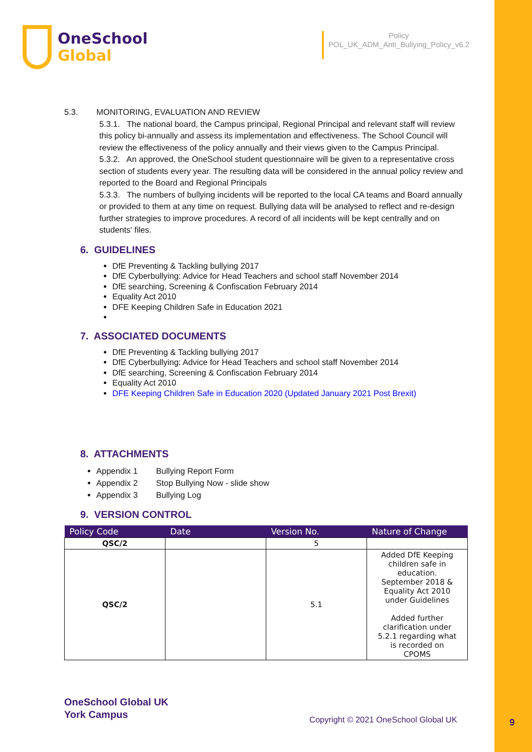OneSchool
Global
Policy
POL_UK_ADM_Anti_Bullying_Policy_v6.2
5.3. MONITORING, EVALUATION AND REVIEW
5.3.1. The national board, the Campus principal, Regional Principal and relevant staff will review this policy bi-annually and assess its implementation and effectiveness. The School Council will review the effectiveness of the policy annually and their views given to the Campus Principal.
5.3.2. An approved, the OneSchool student questionnaire will be given to a representative cross section of students every year. The resulting data will be considered in the annual policy review and reported to the Board and Regional Principals
5.3.3. The numbers of bullying incidents will be reported to the local CA teams and Board annually or provided to them at any time on request. Bullying data will be analysed to reflect and re-design further strategies to improve procedures. A record of all incidents will be kept centrally and on students' files.
6. GUIDELINES
DfE Preventing & Tackling bullying 2017
DfE Cyberbullying: Advice for Head Teachers and school staff November 2014
DfE searching, Screening & Confiscation February 2014
Equality Act 2010
DFE Keeping Children Safe in Education 2021
7. ASSOCIATED DOCUMENTS
DfE Preventing & Tackling bullying 2017
DfE Cyberbullying: Advice for Head Teachers and school staff November 2014
DfE searching, Screening & Confiscation February 2014
Equality Act 2010
DFE Keeping Children Safe in Education 2020 (Updated January 2021 Post Brexit)
8. ATTACHMENTS
Appendix 1 Bullying Report Form
Appendix 2 Stop Bullying Now - slide show
Appendix 3 Bullying Log
9. VERSION CONTROL
| Policy Code | Date | Version No. | Nature of Change |
| --- | --- | --- | --- |
| QSC/2 | | 5 | |
| QSC/2 | | 5.1 | Added DfE Keeping children safe in education. September 2018 & Equality Act 2010 under Guidelines Added further clarification under 5.2.1 regarding what is recorded on CPOMS |
OneSchool Global UK
York Campus
Copyright © 2021 OneSchool Global UK
9